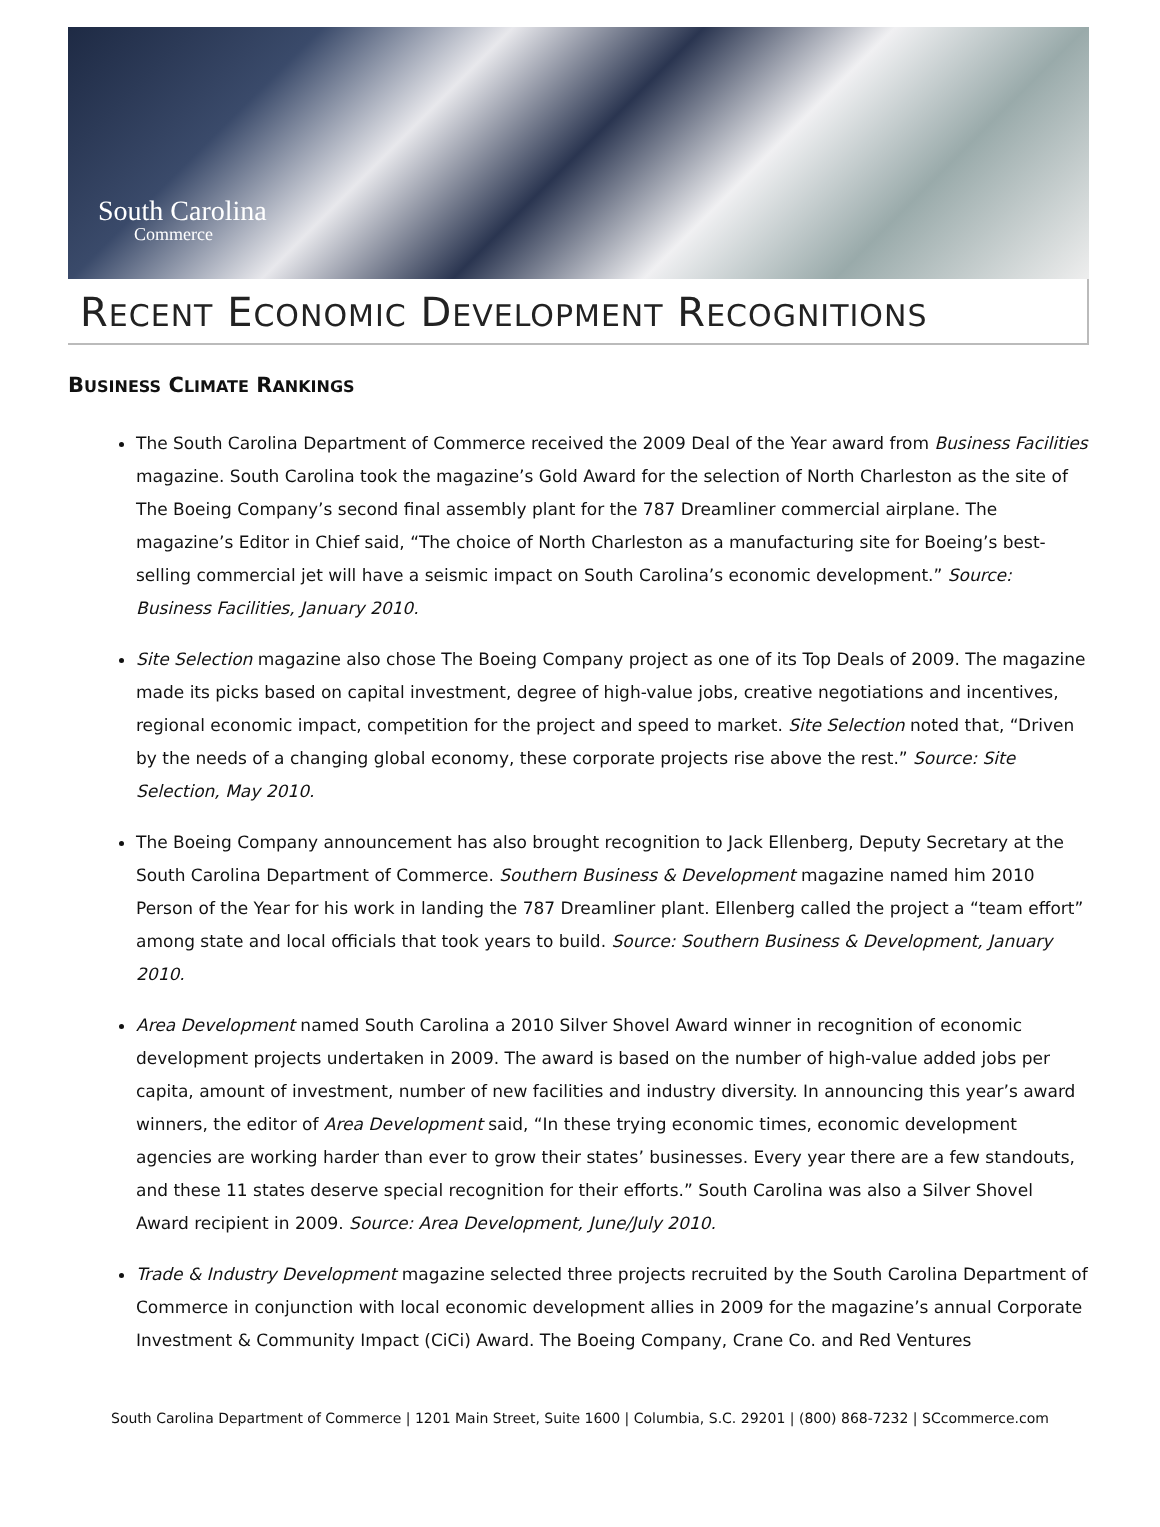South Carolina
Commerce
RECENT ECONOMIC DEVELOPMENT RECOGNITIONS
BUSINESS CLIMATE RANKINGS
The South Carolina Department of Commerce received the 2009 Deal of the Year award from Business Facilities magazine. South Carolina took the magazine’s Gold Award for the selection of North Charleston as the site of The Boeing Company’s second final assembly plant for the 787 Dreamliner commercial airplane. The magazine’s Editor in Chief said, “The choice of North Charleston as a manufacturing site for Boeing’s best-selling commercial jet will have a seismic impact on South Carolina’s economic development.” Source: Business Facilities, January 2010.
Site Selection magazine also chose The Boeing Company project as one of its Top Deals of 2009. The magazine made its picks based on capital investment, degree of high-value jobs, creative negotiations and incentives, regional economic impact, competition for the project and speed to market. Site Selection noted that, “Driven by the needs of a changing global economy, these corporate projects rise above the rest.” Source: Site Selection, May 2010.
The Boeing Company announcement has also brought recognition to Jack Ellenberg, Deputy Secretary at the South Carolina Department of Commerce. Southern Business & Development magazine named him 2010 Person of the Year for his work in landing the 787 Dreamliner plant. Ellenberg called the project a “team effort” among state and local officials that took years to build. Source: Southern Business & Development, January 2010.
Area Development named South Carolina a 2010 Silver Shovel Award winner in recognition of economic development projects undertaken in 2009. The award is based on the number of high-value added jobs per capita, amount of investment, number of new facilities and industry diversity. In announcing this year’s award winners, the editor of Area Development said, “In these trying economic times, economic development agencies are working harder than ever to grow their states’ businesses. Every year there are a few standouts, and these 11 states deserve special recognition for their efforts.” South Carolina was also a Silver Shovel Award recipient in 2009. Source: Area Development, June/July 2010.
Trade & Industry Development magazine selected three projects recruited by the South Carolina Department of Commerce in conjunction with local economic development allies in 2009 for the magazine’s annual Corporate Investment & Community Impact (CiCi) Award. The Boeing Company, Crane Co. and Red Ventures
South Carolina Department of Commerce | 1201 Main Street, Suite 1600 | Columbia, S.C. 29201 | (800) 868-7232 | SCcommerce.com